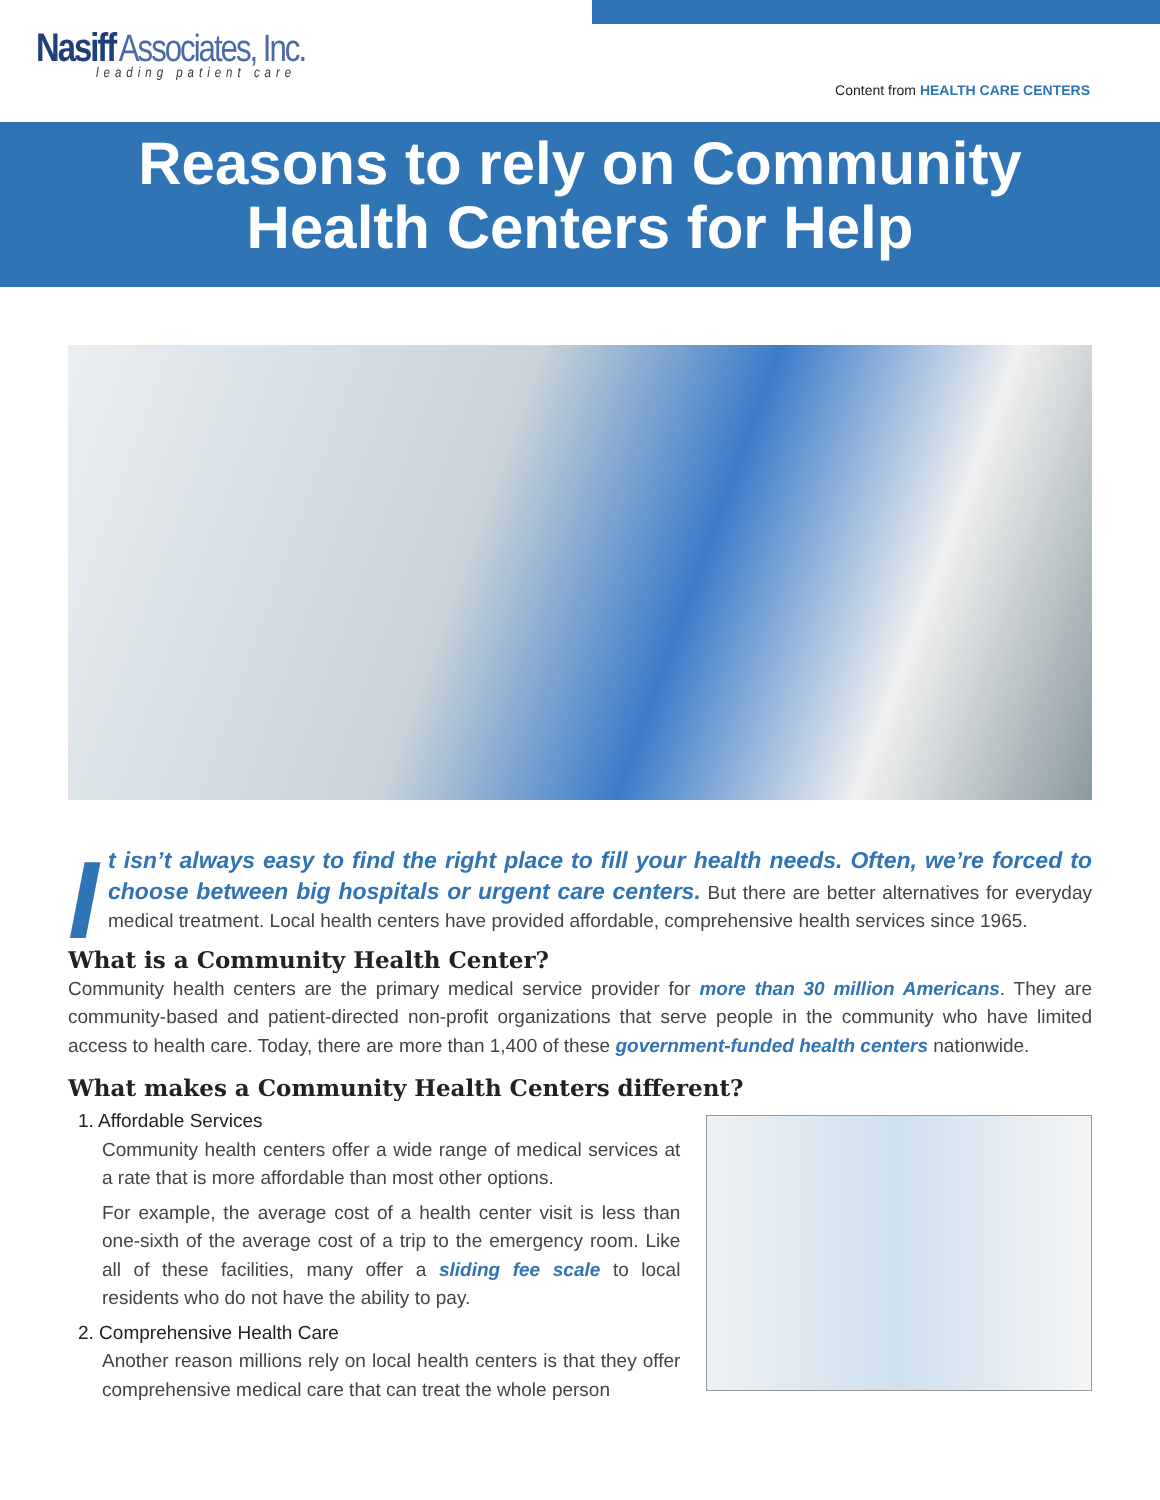Nasiff Associates, Inc.
leading patient care
Content from HEALTH CARE CENTERS
Reasons to rely on Community
Health Centers for Help
I t isn’t always easy to find the right place to fill your health needs. Often, we’re forced to choose between big hospitals or urgent care centers. But there are better alternatives for everyday medical treatment. Local health centers have provided affordable, comprehensive health services since 1965.
What is a Community Health Center?
Community health centers are the primary medical service provider for more than 30 million Americans. They are community-based and patient-directed non-profit organizations that serve people in the community who have limited access to health care. Today, there are more than 1,400 of these government-funded health centers nationwide.
What makes a Community Health Centers different?
1. Affordable Services
Community health centers offer a wide range of medical services at a rate that is more affordable than most other options.
For example, the average cost of a health center visit is less than one-sixth of the average cost of a trip to the emergency room. Like all of these facilities, many offer a sliding fee scale to local residents who do not have the ability to pay.
2. Comprehensive Health Care
Another reason millions rely on local health centers is that they offer comprehensive medical care that can treat the whole person